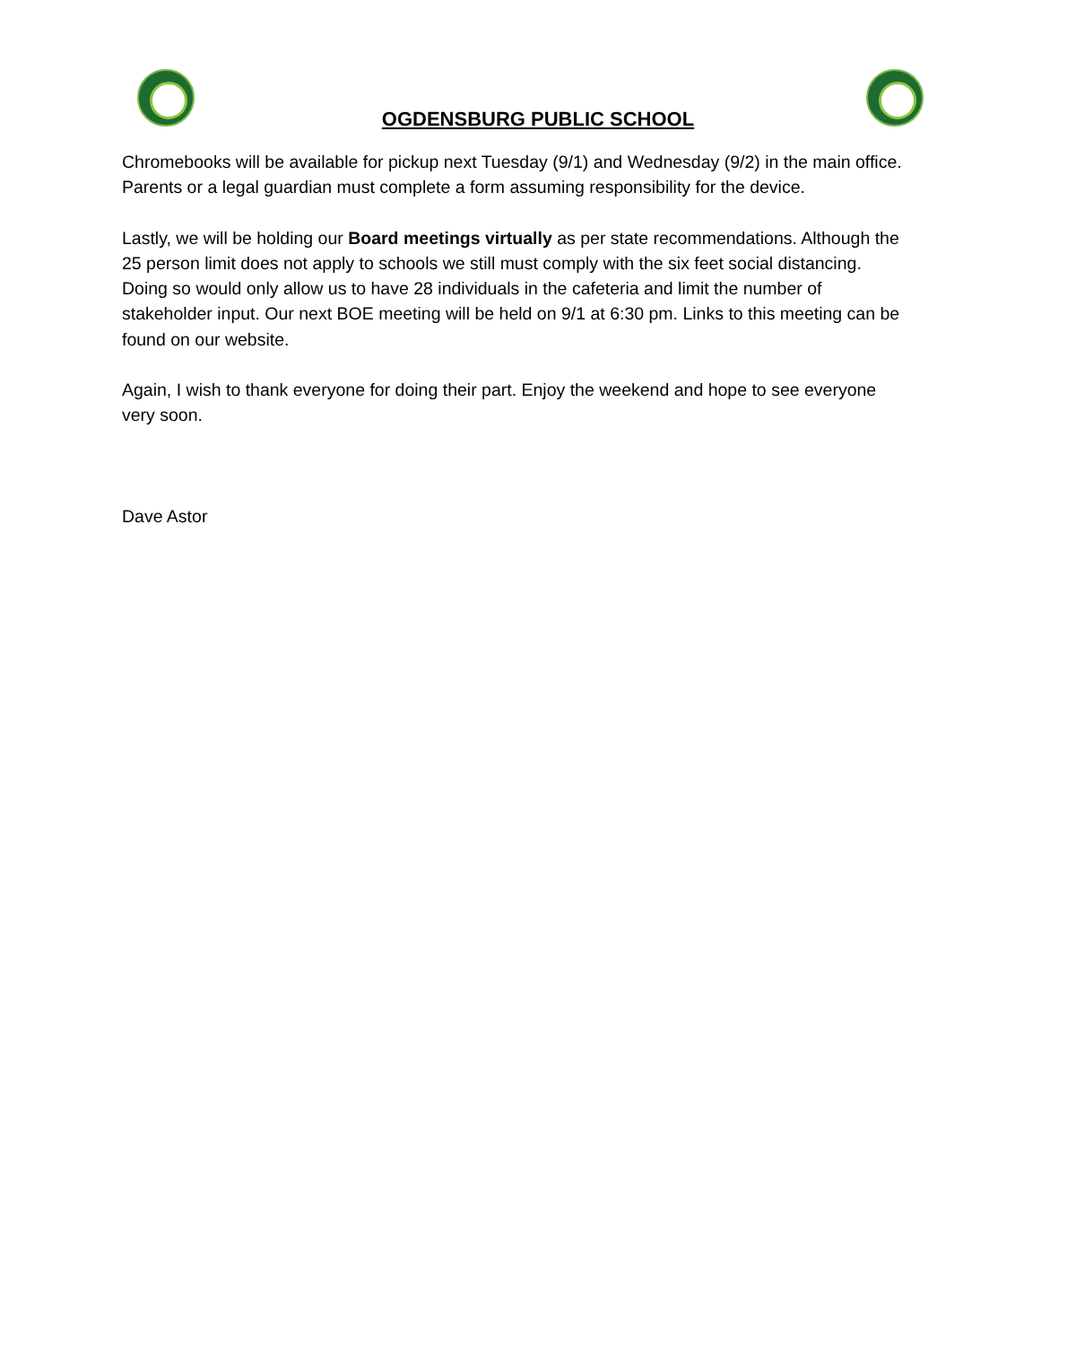OGDENSBURG PUBLIC SCHOOL
Chromebooks will be available for pickup next Tuesday (9/1) and Wednesday (9/2) in the main office. Parents or a legal guardian must complete a form assuming responsibility for the device.
Lastly, we will be holding our Board meetings virtually as per state recommendations. Although the 25 person limit does not apply to schools we still must comply with the six feet social distancing. Doing so would only allow us to have 28 individuals in the cafeteria and limit the number of stakeholder input. Our next BOE meeting will be held on 9/1 at 6:30 pm. Links to this meeting can be found on our website.
Again, I wish to thank everyone for doing their part. Enjoy the weekend and hope to see everyone very soon.
Dave Astor